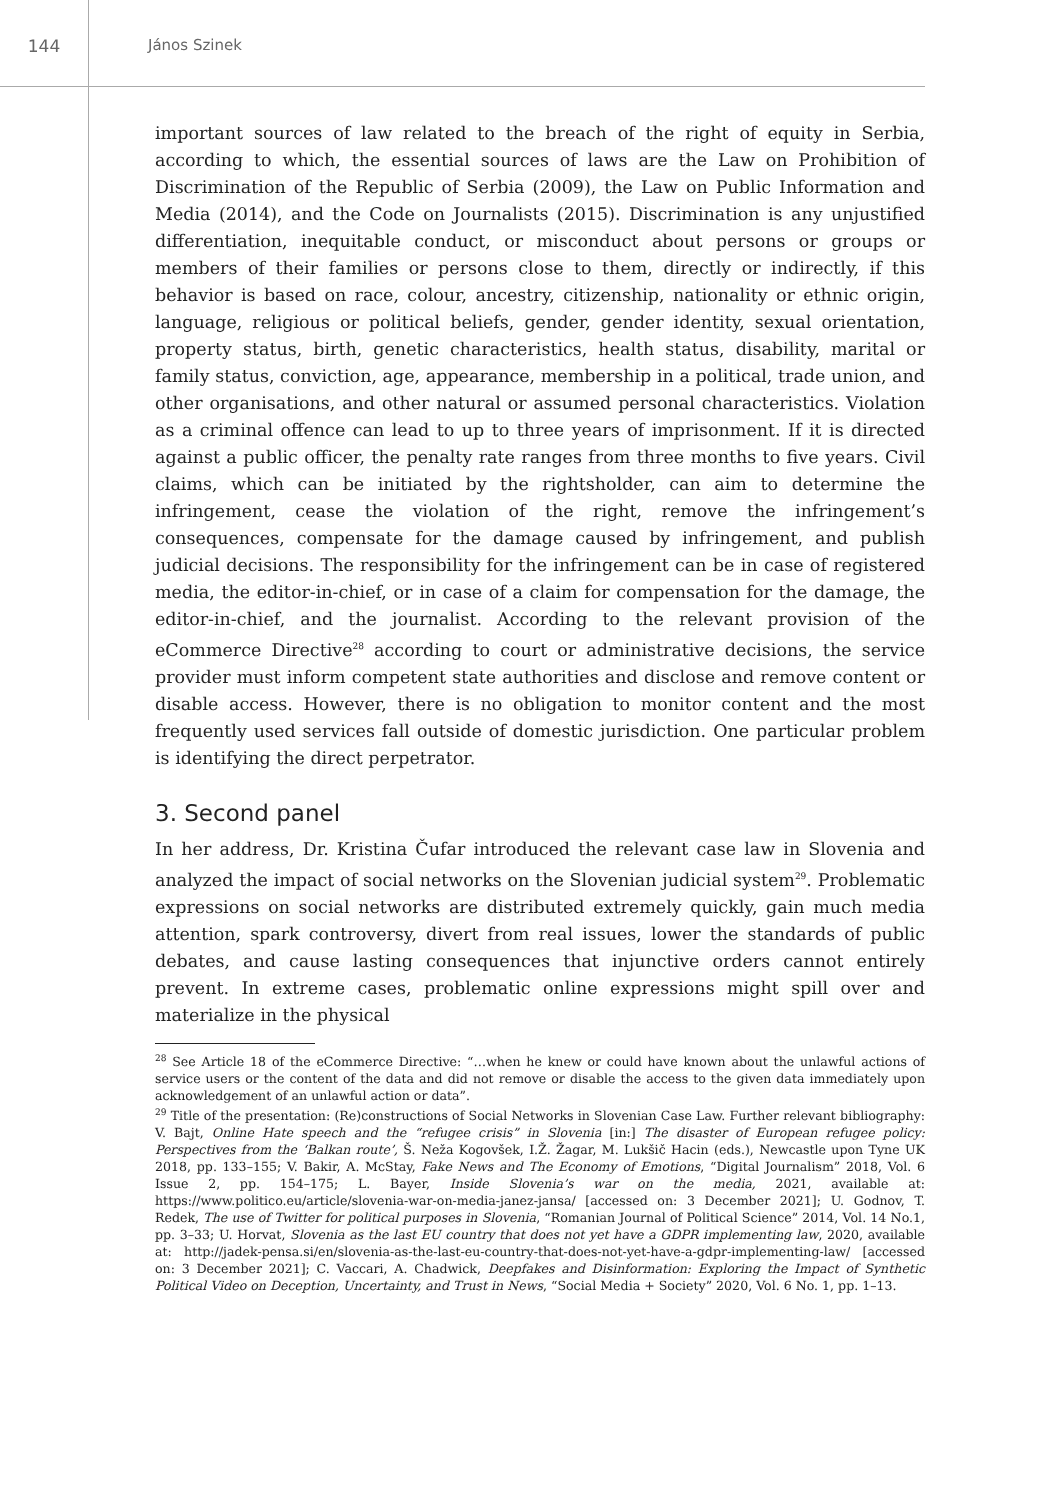144 János Szinek
important sources of law related to the breach of the right of equity in Serbia, according to which, the essential sources of laws are the Law on Prohibition of Discrimination of the Republic of Serbia (2009), the Law on Public Information and Media (2014), and the Code on Journalists (2015). Discrimination is any unjustified differentiation, inequitable conduct, or misconduct about persons or groups or members of their families or persons close to them, directly or indirectly, if this behavior is based on race, colour, ancestry, citizenship, nationality or ethnic origin, language, religious or political beliefs, gender, gender identity, sexual orientation, property status, birth, genetic characteristics, health status, disability, marital or family status, conviction, age, appearance, membership in a political, trade union, and other organisations, and other natural or assumed personal characteristics. Violation as a criminal offence can lead to up to three years of imprisonment. If it is directed against a public officer, the penalty rate ranges from three months to five years. Civil claims, which can be initiated by the rightsholder, can aim to determine the infringement, cease the violation of the right, remove the infringement’s consequences, compensate for the damage caused by infringement, and publish judicial decisions. The responsibility for the infringement can be in case of registered media, the editor-in-chief, or in case of a claim for compensation for the damage, the editor-in-chief, and the journalist. According to the relevant provision of the eCommerce Directive<sup>28</sup> according to court or administrative decisions, the service provider must inform competent state authorities and disclose and remove content or disable access. However, there is no obligation to monitor content and the most frequently used services fall outside of domestic jurisdiction. One particular problem is identifying the direct perpetrator.
3. Second panel
In her address, Dr. Kristina Čufar introduced the relevant case law in Slovenia and analyzed the impact of social networks on the Slovenian judicial system<sup>29</sup>. Problematic expressions on social networks are distributed extremely quickly, gain much media attention, spark controversy, divert from real issues, lower the standards of public debates, and cause lasting consequences that injunctive orders cannot entirely prevent. In extreme cases, problematic online expressions might spill over and materialize in the physical
<sup>28</sup> See Article 18 of the eCommerce Directive: “…when he knew or could have known about the unlawful actions of service users or the content of the data and did not remove or disable the access to the given data immediately upon acknowledgement of an unlawful action or data”.
<sup>29</sup> Title of the presentation: (Re)constructions of Social Networks in Slovenian Case Law. Further relevant bibliography: V. Bajt, Online Hate speech and the “refugee crisis” in Slovenia [in:] The disaster of European refugee policy: Perspectives from the ‘Balkan route’, Š. Neža Kogovšek, I.Ž. Žagar, M. Lukšič Hacin (eds.), Newcastle upon Tyne UK 2018, pp. 133–155; V. Bakir, A. McStay, Fake News and The Economy of Emotions, “Digital Journalism” 2018, Vol. 6 Issue 2, pp. 154–175; L. Bayer, Inside Slovenia’s war on the media, 2021, available at: https://www.politico.eu/article/slovenia-war-on-media-janez-jansa/ [accessed on: 3 December 2021]; U. Godnov, T. Redek, The use of Twitter for political purposes in Slovenia, “Romanian Journal of Political Science” 2014, Vol. 14 No.1, pp. 3–33; U. Horvat, Slovenia as the last EU country that does not yet have a GDPR implementing law, 2020, available at: http://jadek-pensa.si/en/slovenia-as-the-last-eu-country-that-does-not-yet-have-a-gdpr-implementing-law/ [accessed on: 3 December 2021]; C. Vaccari, A. Chadwick, Deepfakes and Disinformation: Exploring the Impact of Synthetic Political Video on Deception, Uncertainty, and Trust in News, “Social Media + Society” 2020, Vol. 6 No. 1, pp. 1–13.